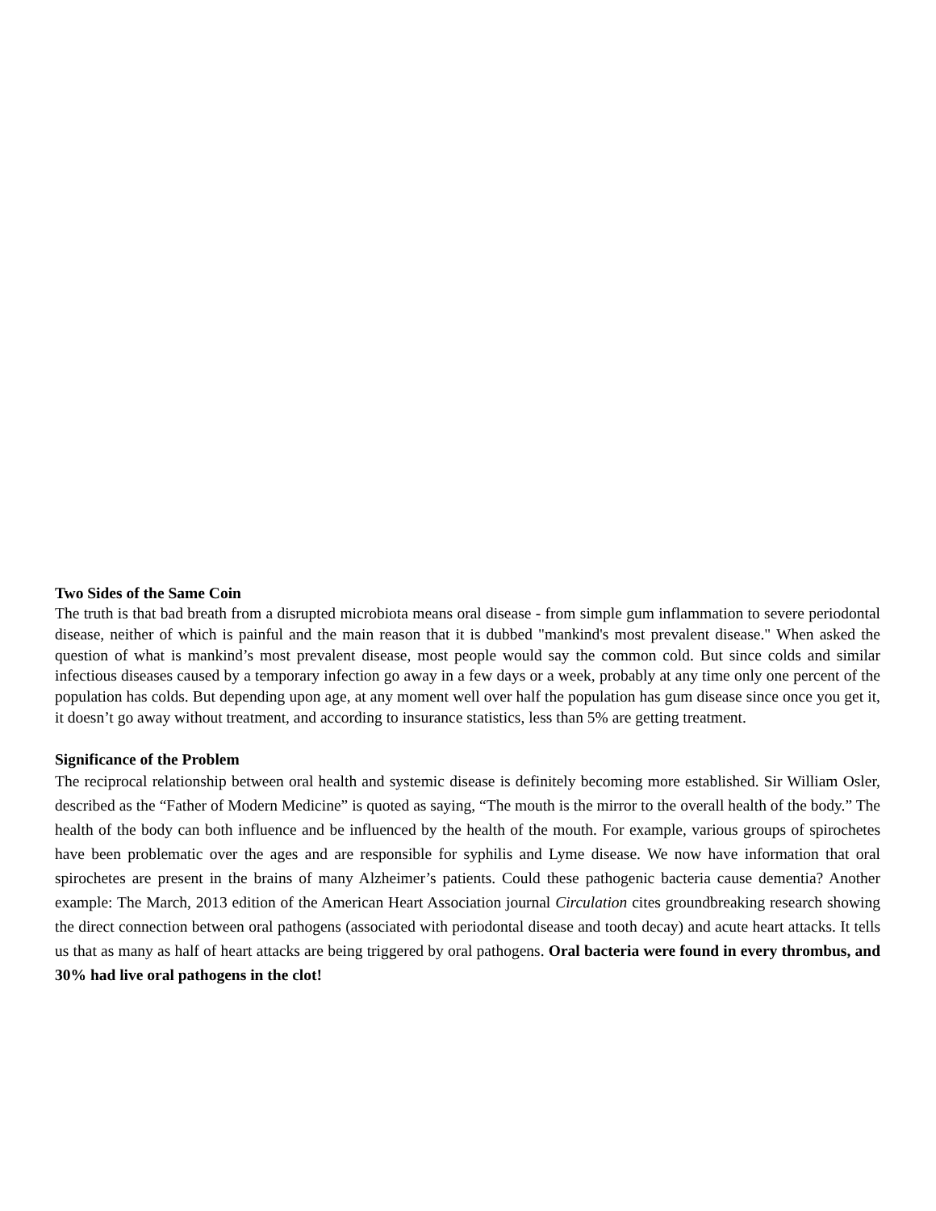Two Sides of the Same Coin
The truth is that bad breath from a disrupted microbiota means oral disease - from simple gum inflammation to severe periodontal disease, neither of which is painful and the main reason that it is dubbed "mankind's most prevalent disease." When asked the question of what is mankind’s most prevalent disease, most people would say the common cold. But since colds and similar infectious diseases caused by a temporary infection go away in a few days or a week, probably at any time only one percent of the population has colds. But depending upon age, at any moment well over half the population has gum disease since once you get it, it doesn’t go away without treatment, and according to insurance statistics, less than 5% are getting treatment.
Significance of the Problem
The reciprocal relationship between oral health and systemic disease is definitely becoming more established. Sir William Osler, described as the “Father of Modern Medicine” is quoted as saying, “The mouth is the mirror to the overall health of the body.” The health of the body can both influence and be influenced by the health of the mouth. For example, various groups of spirochetes have been problematic over the ages and are responsible for syphilis and Lyme disease. We now have information that oral spirochetes are present in the brains of many Alzheimer’s patients. Could these pathogenic bacteria cause dementia? Another example: The March, 2013 edition of the American Heart Association journal Circulation cites groundbreaking research showing the direct connection between oral pathogens (associated with periodontal disease and tooth decay) and acute heart attacks. It tells us that as many as half of heart attacks are being triggered by oral pathogens. Oral bacteria were found in every thrombus, and 30% had live oral pathogens in the clot!